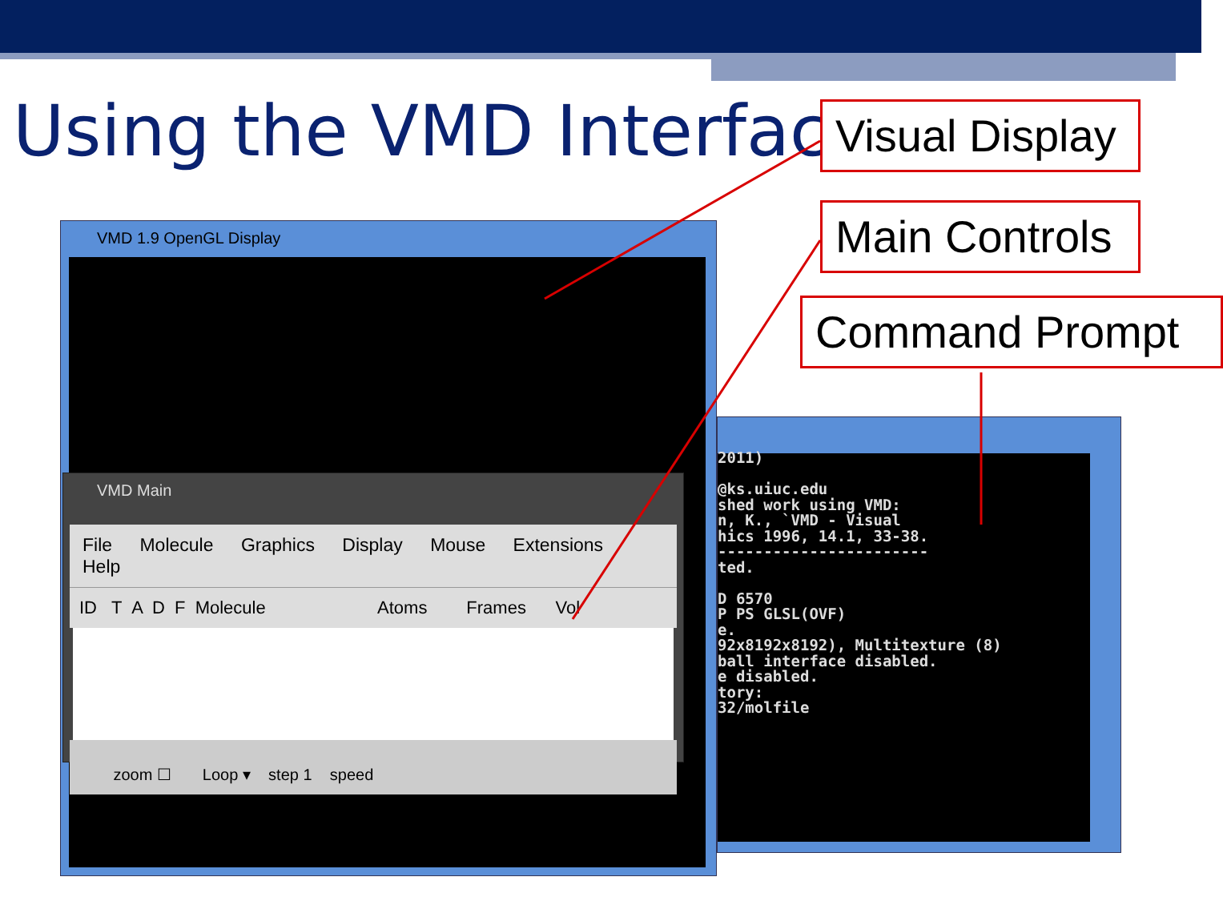Using the VMD Interface
Visual Display
Main Controls
Command Prompt
VMD 1.9 OpenGL Display
2011)

@ks.uiuc.edu
shed work using VMD:
n, K., `VMD - Visual
hics 1996, 14.1, 33-38.
-----------------------
ted.

D 6570
P PS GLSL(OVF)
e.
92x8192x8192), Multitexture (8)
ball interface disabled.
e disabled.
tory:
32/molfile
VMD Main
File Molecule Graphics Display Mouse Extensions Help
ID T A D F Molecule Atoms Frames Vol
zoom ☐ Loop ▾ step 1 speed